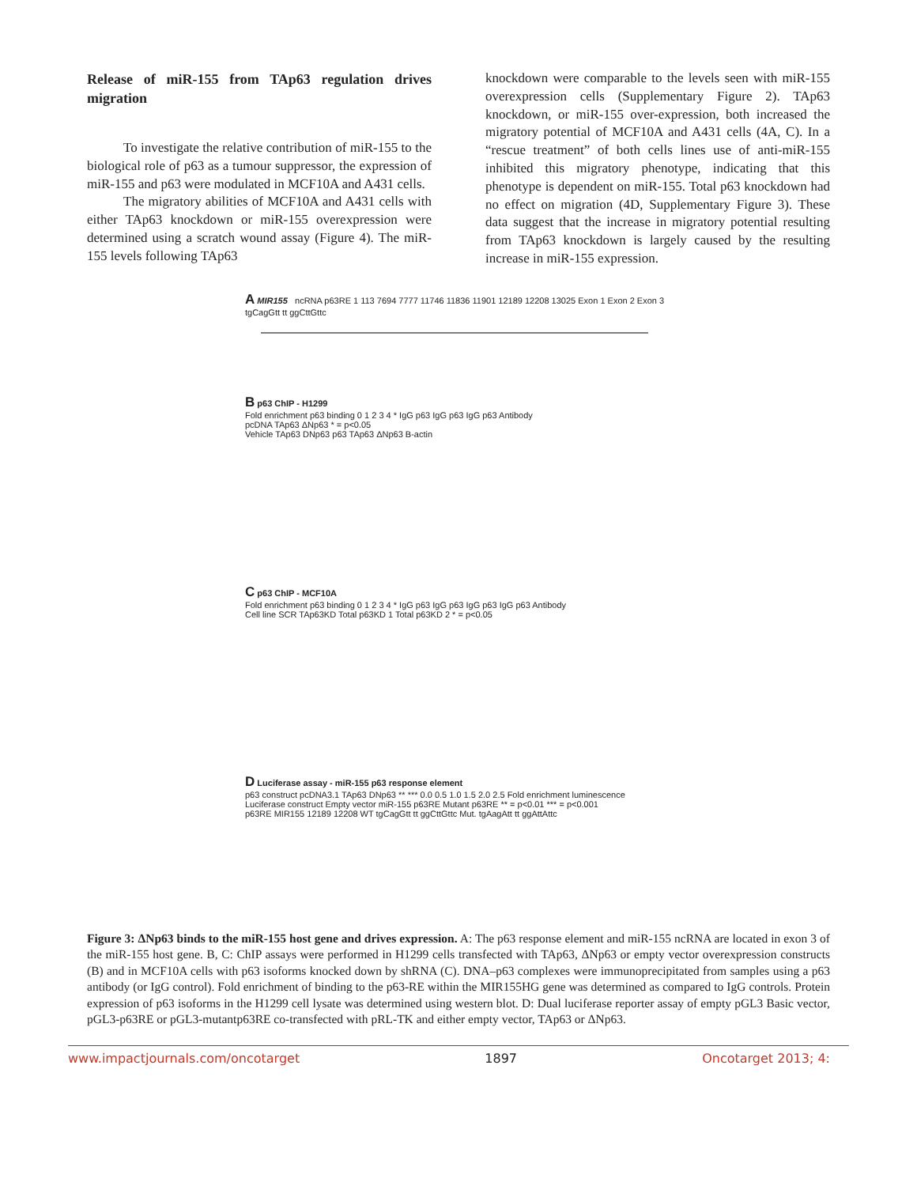Release of miR-155 from TAp63 regulation drives migration
To investigate the relative contribution of miR-155 to the biological role of p63 as a tumour suppressor, the expression of miR-155 and p63 were modulated in MCF10A and A431 cells.
The migratory abilities of MCF10A and A431 cells with either TAp63 knockdown or miR-155 overexpression were determined using a scratch wound assay (Figure 4). The miR-155 levels following TAp63
knockdown were comparable to the levels seen with miR-155 overexpression cells (Supplementary Figure 2). TAp63 knockdown, or miR-155 over-expression, both increased the migratory potential of MCF10A and A431 cells (4A, C). In a “rescue treatment” of both cells lines use of anti-miR-155 inhibited this migratory phenotype, indicating that this phenotype is dependent on miR-155. Total p63 knockdown had no effect on migration (4D, Supplementary Figure 3). These data suggest that the increase in migratory potential resulting from TAp63 knockdown is largely caused by the resulting increase in miR-155 expression.
A MIR155 ncRNA p63RE 1 113 7694 7777 11746 11836 11901 12189 12208 13025 Exon 1 Exon 2 Exon 3 tgCagGtt tt ggCttGttc
B p63 ChIP - H1299
Fold enrichment p63 binding 0 1 2 3 4 * IgG p63 IgG p63 IgG p63 Antibody
pcDNA TAp63 ΔNp63 * = p<0.05
Vehicle TAp63 DNp63 p63 TAp63 ΔNp63 B-actin
C p63 ChIP - MCF10A
Fold enrichment p63 binding 0 1 2 3 4 * IgG p63 IgG p63 IgG p63 IgG p63 Antibody
Cell line SCR TAp63KD Total p63KD 1 Total p63KD 2 * = p<0.05
D Luciferase assay - miR-155 p63 response element
p63 construct pcDNA3.1 TAp63 DNp63 ** *** 0.0 0.5 1.0 1.5 2.0 2.5 Fold enrichment luminescence
Luciferase construct Empty vector miR-155 p63RE Mutant p63RE ** = p<0.01 *** = p<0.001
p63RE MIR155 12189 12208 WT tgCagGtt tt ggCttGttc Mut. tgAagAtt tt ggAttAttc
Figure 3: ΔNp63 binds to the miR-155 host gene and drives expression. A: The p63 response element and miR-155 ncRNA are located in exon 3 of the miR-155 host gene. B, C: ChIP assays were performed in H1299 cells transfected with TAp63, ΔNp63 or empty vector overexpression constructs (B) and in MCF10A cells with p63 isoforms knocked down by shRNA (C). DNA–p63 complexes were immunoprecipitated from samples using a p63 antibody (or IgG control). Fold enrichment of binding to the p63-RE within the MIR155HG gene was determined as compared to IgG controls. Protein expression of p63 isoforms in the H1299 cell lysate was determined using western blot. D: Dual luciferase reporter assay of empty pGL3 Basic vector, pGL3-p63RE or pGL3-mutantp63RE co-transfected with pRL-TK and either empty vector, TAp63 or ΔNp63.
www.impactjournals.com/oncotarget 1897 Oncotarget 2013; 4: